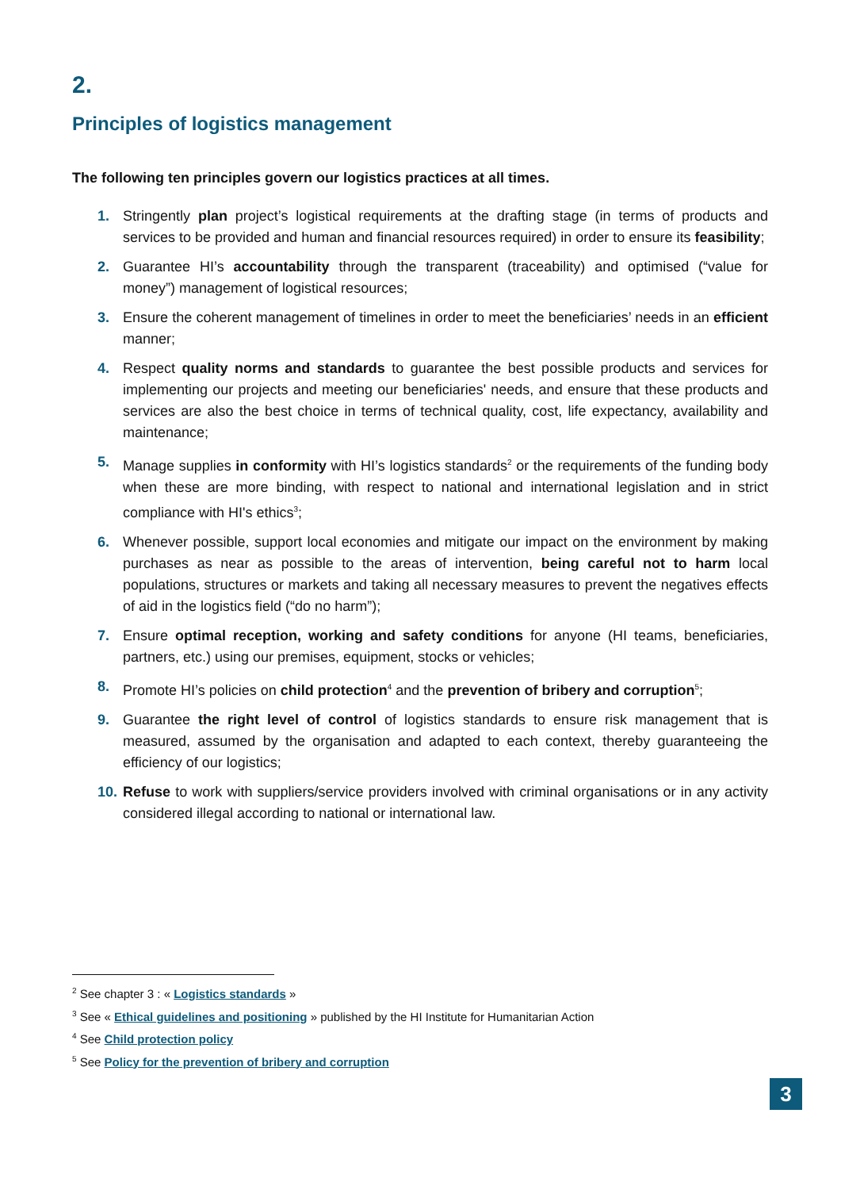2.
Principles of logistics management
The following ten principles govern our logistics practices at all times.
1. Stringently plan project’s logistical requirements at the drafting stage (in terms of products and services to be provided and human and financial resources required) in order to ensure its feasibility;
2. Guarantee HI’s accountability through the transparent (traceability) and optimised (“value for money”) management of logistical resources;
3. Ensure the coherent management of timelines in order to meet the beneficiaries’ needs in an efficient manner;
4. Respect quality norms and standards to guarantee the best possible products and services for implementing our projects and meeting our beneficiaries' needs, and ensure that these products and services are also the best choice in terms of technical quality, cost, life expectancy, availability and maintenance;
5. Manage supplies in conformity with HI’s logistics standards<sup>2</sup> or the requirements of the funding body when these are more binding, with respect to national and international legislation and in strict compliance with HI's ethics<sup>3</sup>;
6. Whenever possible, support local economies and mitigate our impact on the environment by making purchases as near as possible to the areas of intervention, being careful not to harm local populations, structures or markets and taking all necessary measures to prevent the negatives effects of aid in the logistics field (“do no harm”);
7. Ensure optimal reception, working and safety conditions for anyone (HI teams, beneficiaries, partners, etc.) using our premises, equipment, stocks or vehicles;
8. Promote HI’s policies on child protection<sup>4</sup> and the prevention of bribery and corruption<sup>5</sup>;
9. Guarantee the right level of control of logistics standards to ensure risk management that is measured, assumed by the organisation and adapted to each context, thereby guaranteeing the efficiency of our logistics;
10. Refuse to work with suppliers/service providers involved with criminal organisations or in any activity considered illegal according to national or international law.
<sup>2</sup> See chapter 3 : « Logistics standards »
<sup>3</sup> See « Ethical guidelines and positioning » published by the HI Institute for Humanitarian Action
<sup>4</sup> See Child protection policy
<sup>5</sup> See Policy for the prevention of bribery and corruption
3